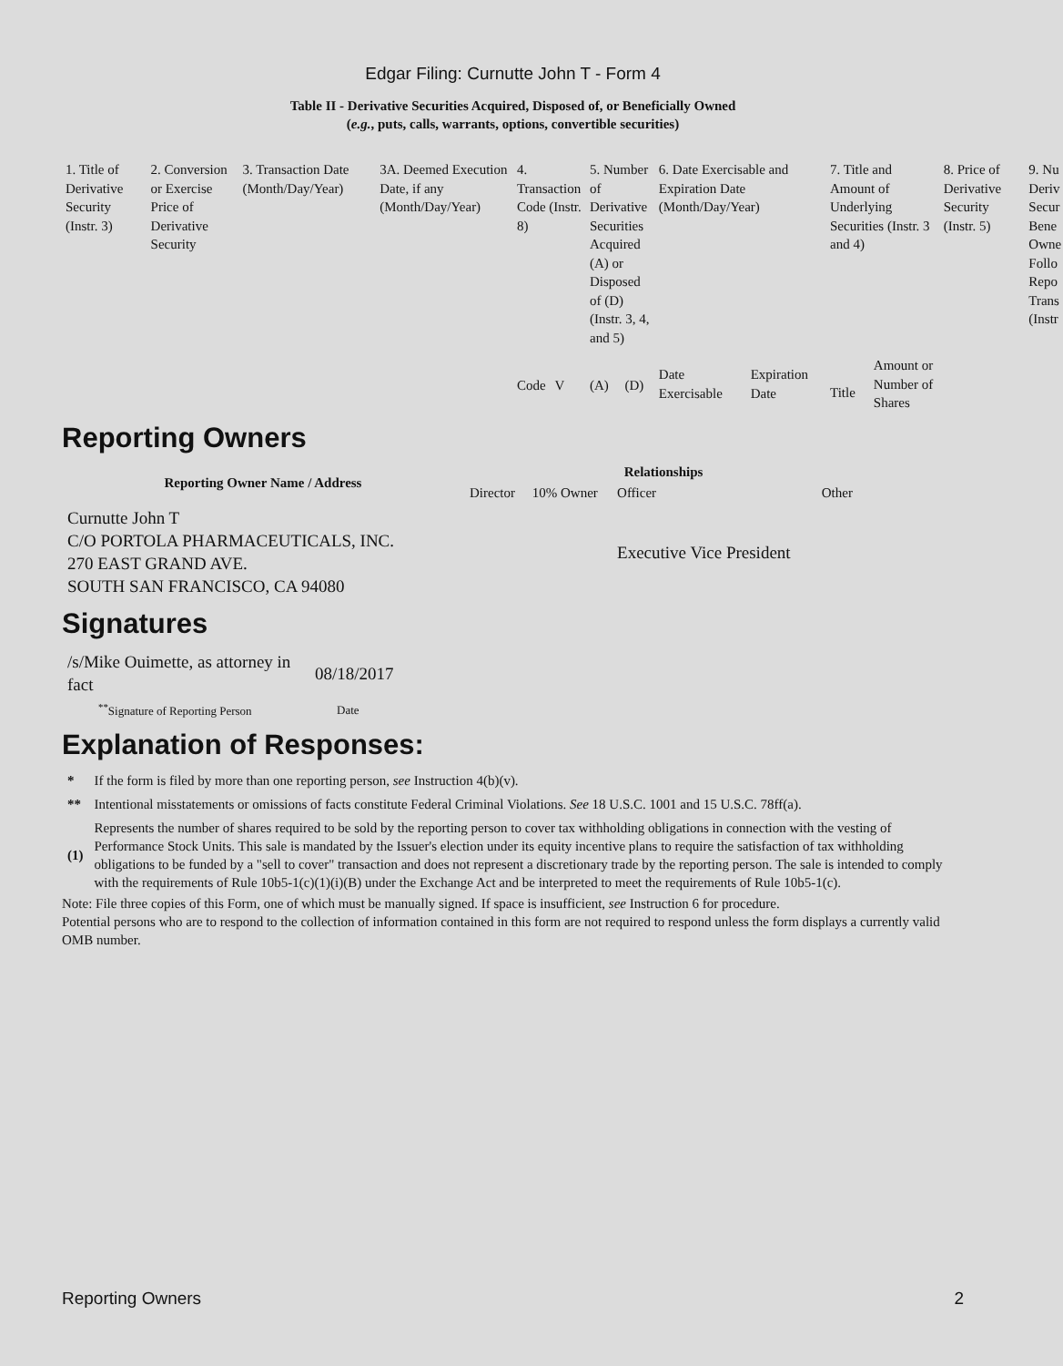Edgar Filing: Curnutte John T - Form 4
Table II - Derivative Securities Acquired, Disposed of, or Beneficially Owned
(e.g., puts, calls, warrants, options, convertible securities)
| 1. Title of Derivative Security (Instr. 3) | 2. Conversion or Exercise Price of Derivative Security | 3. Transaction Date (Month/Day/Year) | 3A. Deemed Execution Date, if any (Month/Day/Year) | 4. Transaction Code (Instr. 8) | | 5. Number of Derivative Securities Acquired (A) or Disposed of (D) (Instr. 3, 4, and 5) | | 6. Date Exercisable and Expiration Date (Month/Day/Year) | | 7. Title and Amount of Underlying Securities (Instr. 3 and 4) | | 8. Price of Derivative Security (Instr. 5) | 9. Nu Deriv Secur Bene Owne Follo Repo Trans (Instr |
| | | | | | | | | Date Exercisable | Expiration Date | Title | Amount or Number of Shares | | |
| | | | | Code | V | (A) | (D) | | | | | | |
Reporting Owners
| Reporting Owner Name / Address | Relationships | | | |
| --- | --- | --- | --- | --- |
| | Director | 10% Owner | Officer | Other |
| Curnutte John T C/O PORTOLA PHARMACEUTICALS, INC. 270 EAST GRAND AVE. SOUTH SAN FRANCISCO, CA 94080 | | | Executive Vice President | |
Signatures
| /s/Mike Ouimette, as attorney in fact | 08/18/2017 |
| <sup>**</sup> Signature of Reporting Person | Date |
Explanation of Responses:
| * | If the form is filed by more than one reporting person, see Instruction 4(b)(v). |
| ** | Intentional misstatements or omissions of facts constitute Federal Criminal Violations. See 18 U.S.C. 1001 and 15 U.S.C. 78ff(a). |
| (1) | Represents the number of shares required to be sold by the reporting person to cover tax withholding obligations in connection with the vesting of Performance Stock Units. This sale is mandated by the Issuer's election under its equity incentive plans to require the satisfaction of tax withholding obligations to be funded by a "sell to cover" transaction and does not represent a discretionary trade by the reporting person. The sale is intended to comply with the requirements of Rule 10b5-1(c)(1)(i)(B) under the Exchange Act and be interpreted to meet the requirements of Rule 10b5-1(c). |
Note: File three copies of this Form, one of which must be manually signed. If space is insufficient, see Instruction 6 for procedure.
Potential persons who are to respond to the collection of information contained in this form are not required to respond unless the form displays a currently valid OMB number.
Reporting Owners 2